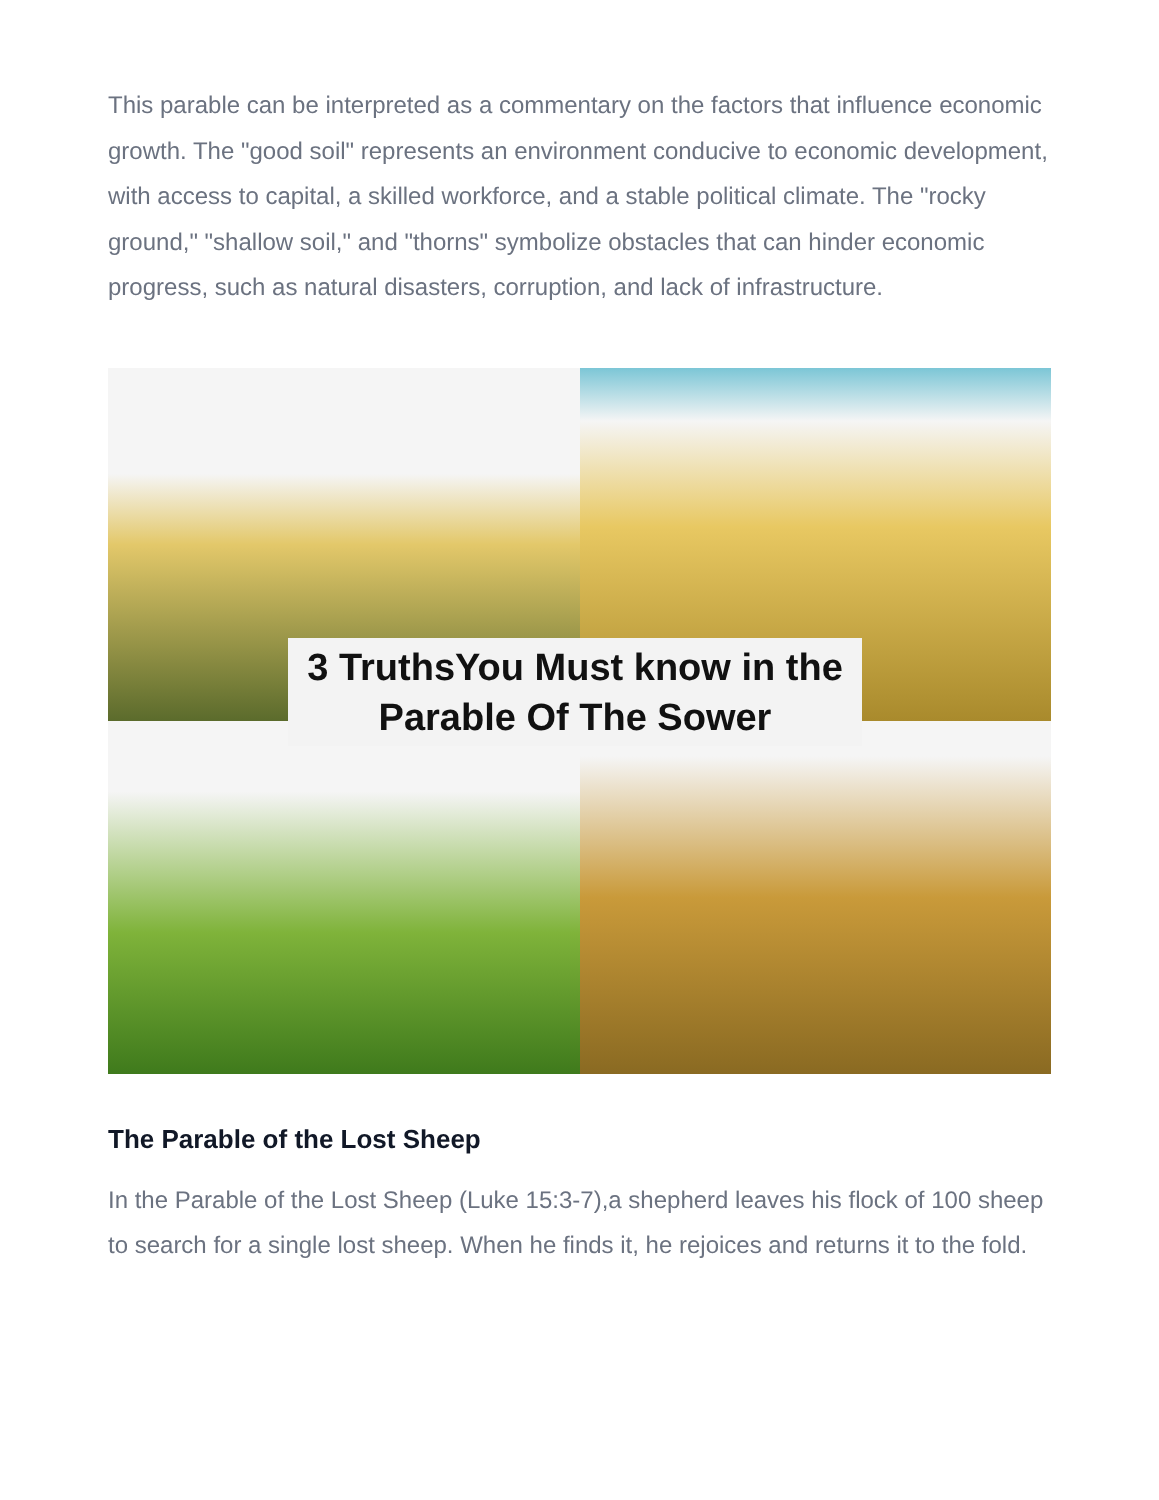This parable can be interpreted as a commentary on the factors that influence economic growth. The "good soil" represents an environment conducive to economic development, with access to capital, a skilled workforce, and a stable political climate. The "rocky ground," "shallow soil," and "thorns" symbolize obstacles that can hinder economic progress, such as natural disasters, corruption, and lack of infrastructure.
3 TruthsYou Must know in the Parable Of The Sower
The Parable of the Lost Sheep
In the Parable of the Lost Sheep (Luke 15:3-7),a shepherd leaves his flock of 100 sheep to search for a single lost sheep. When he finds it, he rejoices and returns it to the fold.